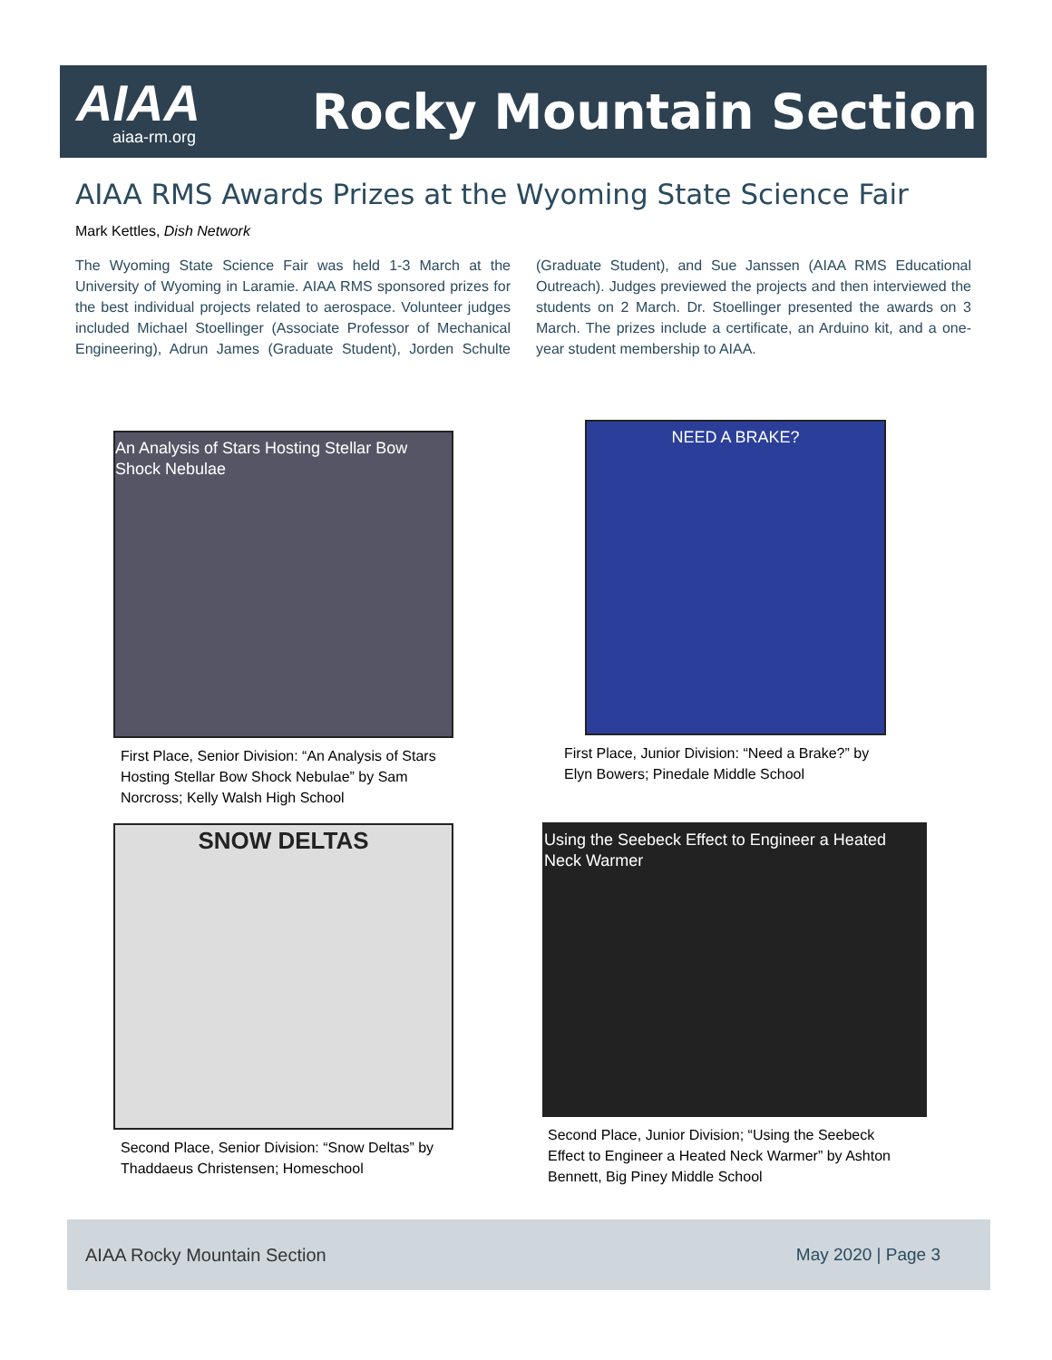AIAA
aiaa-rm.org
Rocky Mountain Section
AIAA RMS Awards Prizes at the Wyoming State Science Fair
Mark Kettles, Dish Network
The Wyoming State Science Fair was held 1-3 March at the University of Wyoming in Laramie. AIAA RMS sponsored prizes for the best individual projects related to aerospace. Volunteer judges included Michael Stoellinger (Associate Professor of Mechanical Engineering), Adrun James (Graduate Student), Jorden Schulte (Graduate Student), and Sue Janssen (AIAA RMS Educational Outreach). Judges previewed the projects and then interviewed the students on 2 March. Dr. Stoellinger presented the awards on 3 March. The prizes include a certificate, an Arduino kit, and a one-year student membership to AIAA.
An Analysis of Stars Hosting Stellar Bow Shock Nebulae
First Place, Senior Division: “An Analysis of Stars Hosting Stellar Bow Shock Nebulae” by Sam Norcross; Kelly Walsh High School
NEED A BRAKE?
First Place, Junior Division: “Need a Brake?” by Elyn Bowers; Pinedale Middle School
SNOW DELTAS
Second Place, Senior Division: “Snow Deltas” by Thaddaeus Christensen; Homeschool
Using the Seebeck Effect to Engineer a Heated Neck Warmer
Second Place, Junior Division; “Using the Seebeck Effect to Engineer a Heated Neck Warmer” by Ashton Bennett, Big Piney Middle School
AIAA Rocky Mountain Section May 2020 | Page 3